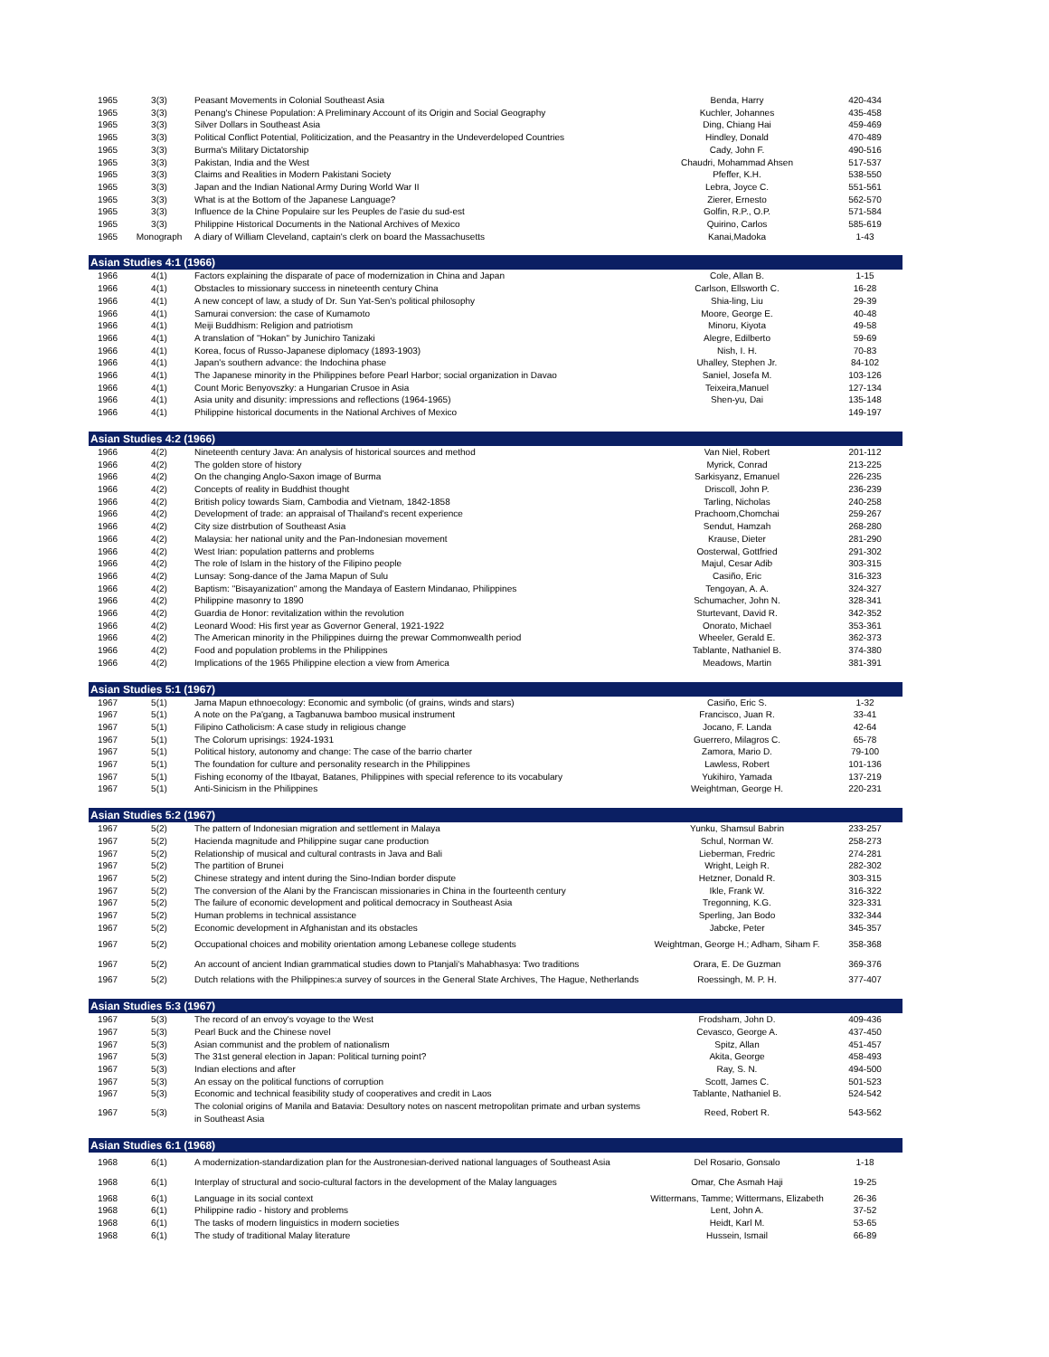| 1965 | 3(3) | Peasant Movements in Colonial Southeast Asia | Benda, Harry | 420-434 |
| 1965 | 3(3) | Penang's Chinese Population: A Preliminary Account of its Origin and Social Geography | Kuchler, Johannes | 435-458 |
| 1965 | 3(3) | Silver Dollars in Southeast Asia | Ding, Chiang Hai | 459-469 |
| 1965 | 3(3) | Political Conflict Potential, Politicization, and the Peasantry in the Undeverdeloped Countries | Hindley, Donald | 470-489 |
| 1965 | 3(3) | Burma's Military Dictatorship | Cady, John F. | 490-516 |
| 1965 | 3(3) | Pakistan, India and the West | Chaudri, Mohammad Ahsen | 517-537 |
| 1965 | 3(3) | Claims and Realities in Modern Pakistani Society | Pfeffer, K.H. | 538-550 |
| 1965 | 3(3) | Japan and the Indian National Army During World War II | Lebra, Joyce C. | 551-561 |
| 1965 | 3(3) | What is at the Bottom of the Japanese Language? | Zierer, Ernesto | 562-570 |
| 1965 | 3(3) | Influence de la Chine Populaire sur les Peuples de l'asie du sud-est | Golfin, R.P., O.P. | 571-584 |
| 1965 | 3(3) | Philippine Historical Documents in the National Archives of Mexico | Quirino, Carlos | 585-619 |
| 1965 | Monograph | A diary of William Cleveland, captain's clerk on board the Massachusetts | Kanai,Madoka | 1-43 |
| Asian Studies 4:1 (1966) | | | | |
| 1966 | 4(1) | Factors explaining the disparate of pace of modernization in China and Japan | Cole, Allan B. | 1-15 |
| 1966 | 4(1) | Obstacles to missionary success in nineteenth century China | Carlson, Ellsworth C. | 16-28 |
| 1966 | 4(1) | A new concept of law, a study of Dr. Sun Yat-Sen's political philosophy | Shia-ling, Liu | 29-39 |
| 1966 | 4(1) | Samurai conversion: the case of Kumamoto | Moore, George E. | 40-48 |
| 1966 | 4(1) | Meiji Buddhism: Religion and patriotism | Minoru, Kiyota | 49-58 |
| 1966 | 4(1) | A translation of "Hokan" by Junichiro Tanizaki | Alegre, Edilberto | 59-69 |
| 1966 | 4(1) | Korea, focus of Russo-Japanese diplomacy (1893-1903) | Nish, I. H. | 70-83 |
| 1966 | 4(1) | Japan's southern advance: the Indochina phase | Uhalley, Stephen Jr. | 84-102 |
| 1966 | 4(1) | The Japanese minority in the Philippines before Pearl Harbor; social organization in Davao | Saniel, Josefa M. | 103-126 |
| 1966 | 4(1) | Count Moric Benyovszky: a Hungarian Crusoe in Asia | Teixeira,Manuel | 127-134 |
| 1966 | 4(1) | Asia unity and disunity: impressions and reflections (1964-1965) | Shen-yu, Dai | 135-148 |
| 1966 | 4(1) | Philippine historical documents in the National Archives of Mexico | | 149-197 |
| Asian Studies 4:2 (1966) | | | | |
| 1966 | 4(2) | Nineteenth century Java: An analysis of historical sources and method | Van Niel, Robert | 201-112 |
| 1966 | 4(2) | The golden store of history | Myrick, Conrad | 213-225 |
| 1966 | 4(2) | On the changing Anglo-Saxon image of Burma | Sarkisyanz, Emanuel | 226-235 |
| 1966 | 4(2) | Concepts of reality in Buddhist thought | Driscoll, John P. | 236-239 |
| 1966 | 4(2) | British policy towards Siam, Cambodia and Vietnam, 1842-1858 | Tarling, Nicholas | 240-258 |
| 1966 | 4(2) | Development of trade: an appraisal of Thailand's recent experience | Prachoom,Chomchai | 259-267 |
| 1966 | 4(2) | City size distrbution of Southeast Asia | Sendut, Hamzah | 268-280 |
| 1966 | 4(2) | Malaysia: her national unity and the Pan-Indonesian movement | Krause, Dieter | 281-290 |
| 1966 | 4(2) | West Irian: population patterns and problems | Oosterwal, Gottfried | 291-302 |
| 1966 | 4(2) | The role of Islam in the history of the Filipino people | Majul, Cesar Adib | 303-315 |
| 1966 | 4(2) | Lunsay: Song-dance of the Jama Mapun of Sulu | Casiño, Eric | 316-323 |
| 1966 | 4(2) | Baptism: "Bisayanization" among the Mandaya of Eastern Mindanao, Philippines | Tengoyan, A. A. | 324-327 |
| 1966 | 4(2) | Philippine masonry to 1890 | Schumacher, John N. | 328-341 |
| 1966 | 4(2) | Guardia de Honor: revitalization within the revolution | Sturtevant, David R. | 342-352 |
| 1966 | 4(2) | Leonard Wood: His first year as Governor General, 1921-1922 | Onorato, Michael | 353-361 |
| 1966 | 4(2) | The American minority in the Philippines duirng the prewar Commonwealth period | Wheeler, Gerald E. | 362-373 |
| 1966 | 4(2) | Food and population problems in the Philippines | Tablante, Nathaniel B. | 374-380 |
| 1966 | 4(2) | Implications of the 1965 Philippine election a view from America | Meadows, Martin | 381-391 |
| Asian Studies 5:1 (1967) | | | | |
| 1967 | 5(1) | Jama Mapun ethnoecology: Economic and symbolic (of grains, winds and stars) | Casiño, Eric S. | 1-32 |
| 1967 | 5(1) | A note on the Pa'gang, a Tagbanuwa bamboo musical instrument | Francisco, Juan R. | 33-41 |
| 1967 | 5(1) | Filipino Catholicism: A case study in religious change | Jocano, F. Landa | 42-64 |
| 1967 | 5(1) | The Colorum uprisings: 1924-1931 | Guerrero, Milagros C. | 65-78 |
| 1967 | 5(1) | Political history, autonomy and change: The case of the barrio charter | Zamora, Mario D. | 79-100 |
| 1967 | 5(1) | The foundation for culture and personality research in the Philippines | Lawless, Robert | 101-136 |
| 1967 | 5(1) | Fishing economy of the Itbayat, Batanes, Philippines with special reference to its vocabulary | Yukihiro, Yamada | 137-219 |
| 1967 | 5(1) | Anti-Sinicism in the Philippines | Weightman, George H. | 220-231 |
| Asian Studies 5:2 (1967) | | | | |
| 1967 | 5(2) | The pattern of Indonesian migration and settlement in Malaya | Yunku, Shamsul Babrin | 233-257 |
| 1967 | 5(2) | Hacienda magnitude and Philippine sugar cane production | Schul, Norman W. | 258-273 |
| 1967 | 5(2) | Relationship of musical and cultural contrasts in Java and Bali | Lieberman, Fredric | 274-281 |
| 1967 | 5(2) | The partition of Brunei | Wright, Leigh R. | 282-302 |
| 1967 | 5(2) | Chinese strategy and intent during the Sino-Indian border dispute | Hetzner, Donald R. | 303-315 |
| 1967 | 5(2) | The conversion of the Alani by the Franciscan missionaries in China in the fourteenth century | Ikle, Frank W. | 316-322 |
| 1967 | 5(2) | The failure of economic development and political democracy in Southeast Asia | Tregonning, K.G. | 323-331 |
| 1967 | 5(2) | Human problems in technical assistance | Sperling, Jan Bodo | 332-344 |
| 1967 | 5(2) | Economic development in Afghanistan and its obstacles | Jabcke, Peter | 345-357 |
| 1967 | 5(2) | Occupational choices and mobility orientation among Lebanese college students | Weightman, George H.; Adham, Siham F. | 358-368 |
| 1967 | 5(2) | An account of ancient Indian grammatical studies down to Ptanjali's Mahabhasya: Two traditions | Orara, E. De Guzman | 369-376 |
| 1967 | 5(2) | Dutch relations with the Philippines:a survey of sources in the General State Archives, The Hague, Netherlands | Roessingh, M. P. H. | 377-407 |
| Asian Studies 5:3 (1967) | | | | |
| 1967 | 5(3) | The record of an envoy's voyage to the West | Frodsham, John D. | 409-436 |
| 1967 | 5(3) | Pearl Buck and the Chinese novel | Cevasco, George A. | 437-450 |
| 1967 | 5(3) | Asian communist and the problem of nationalism | Spitz, Allan | 451-457 |
| 1967 | 5(3) | The 31st general election in Japan: Political turning point? | Akita, George | 458-493 |
| 1967 | 5(3) | Indian elections and after | Ray, S. N. | 494-500 |
| 1967 | 5(3) | An essay on the political functions of corruption | Scott, James C. | 501-523 |
| 1967 | 5(3) | Economic and technical feasibility study of cooperatives and credit in Laos | Tablante, Nathaniel B. | 524-542 |
| 1967 | 5(3) | The colonial origins of Manila and Batavia: Desultory notes on nascent metropolitan primate and urban systems in Southeast Asia | Reed, Robert R. | 543-562 |
| Asian Studies 6:1 (1968) | | | | |
| 1968 | 6(1) | A modernization-standardization plan for the Austronesian-derived national languages of Southeast Asia | Del Rosario, Gonsalo | 1-18 |
| 1968 | 6(1) | Interplay of structural and socio-cultural factors in the development of the Malay languages | Omar, Che Asmah Haji | 19-25 |
| 1968 | 6(1) | Language in its social context | Wittermans, Tamme; Wittermans, Elizabeth | 26-36 |
| 1968 | 6(1) | Philippine radio - history and problems | Lent, John A. | 37-52 |
| 1968 | 6(1) | The tasks of modern linguistics in modern societies | Heidt, Karl M. | 53-65 |
| 1968 | 6(1) | The study of traditional Malay literature | Hussein, Ismail | 66-89 |